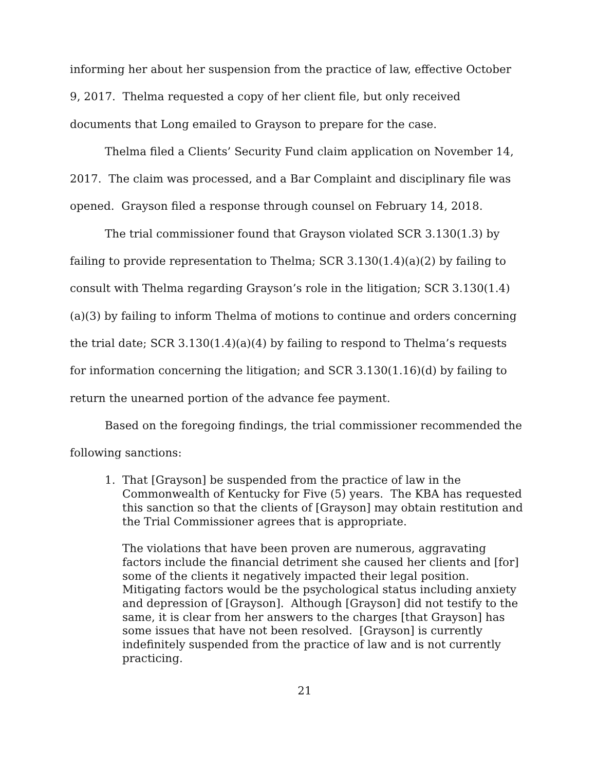informing her about her suspension from the practice of law, effective October 9, 2017. Thelma requested a copy of her client file, but only received documents that Long emailed to Grayson to prepare for the case.
Thelma filed a Clients’ Security Fund claim application on November 14, 2017. The claim was processed, and a Bar Complaint and disciplinary file was opened. Grayson filed a response through counsel on February 14, 2018.
The trial commissioner found that Grayson violated SCR 3.130(1.3) by failing to provide representation to Thelma; SCR 3.130(1.4)(a)(2) by failing to consult with Thelma regarding Grayson’s role in the litigation; SCR 3.130(1.4)(a)(3) by failing to inform Thelma of motions to continue and orders concerning the trial date; SCR 3.130(1.4)(a)(4) by failing to respond to Thelma’s requests for information concerning the litigation; and SCR 3.130(1.16)(d) by failing to return the unearned portion of the advance fee payment.
Based on the foregoing findings, the trial commissioner recommended the following sanctions:
1. That [Grayson] be suspended from the practice of law in the Commonwealth of Kentucky for Five (5) years. The KBA has requested this sanction so that the clients of [Grayson] may obtain restitution and the Trial Commissioner agrees that is appropriate.
The violations that have been proven are numerous, aggravating factors include the financial detriment she caused her clients and [for] some of the clients it negatively impacted their legal position. Mitigating factors would be the psychological status including anxiety and depression of [Grayson]. Although [Grayson] did not testify to the same, it is clear from her answers to the charges [that Grayson] has some issues that have not been resolved. [Grayson] is currently indefinitely suspended from the practice of law and is not currently practicing.
21